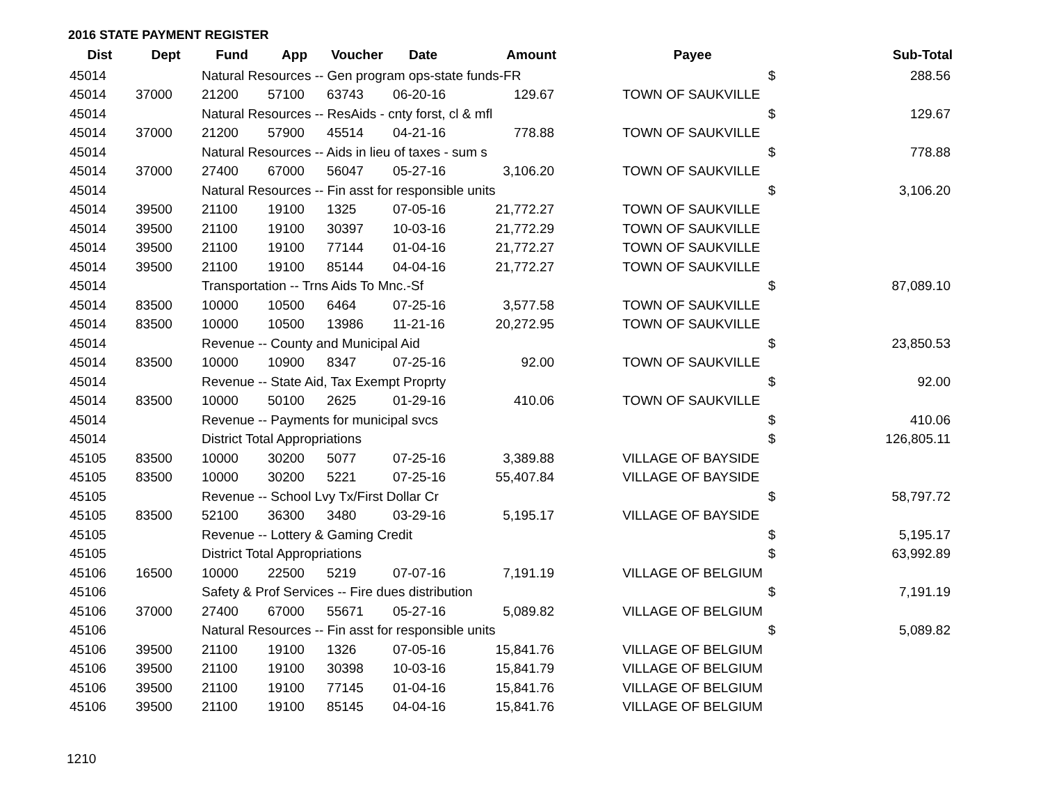2016 STATE PAYMENT REGISTER
| Dist | Dept | Fund | App | Voucher | Date | Amount | | Payee | | Sub-Total |
| --- | --- | --- | --- | --- | --- | --- | --- | --- | --- | --- |
| 45014 | | Natural Resources -- Gen program ops-state funds-FR | | | | | | | $ | 288.56 |
| 45014 | 37000 | 21200 | 57100 | 63743 | 06-20-16 | 129.67 | | TOWN OF SAUKVILLE | | |
| 45014 | | Natural Resources -- ResAids - cnty forst, cl & mfl | | | | | | | $ | 129.67 |
| 45014 | 37000 | 21200 | 57900 | 45514 | 04-21-16 | 778.88 | | TOWN OF SAUKVILLE | | |
| 45014 | | Natural Resources -- Aids in lieu of taxes - sum s | | | | | | | $ | 778.88 |
| 45014 | 37000 | 27400 | 67000 | 56047 | 05-27-16 | 3,106.20 | | TOWN OF SAUKVILLE | | |
| 45014 | | Natural Resources -- Fin asst for responsible units | | | | | | | $ | 3,106.20 |
| 45014 | 39500 | 21100 | 19100 | 1325 | 07-05-16 | 21,772.27 | | TOWN OF SAUKVILLE | | |
| 45014 | 39500 | 21100 | 19100 | 30397 | 10-03-16 | 21,772.29 | | TOWN OF SAUKVILLE | | |
| 45014 | 39500 | 21100 | 19100 | 77144 | 01-04-16 | 21,772.27 | | TOWN OF SAUKVILLE | | |
| 45014 | 39500 | 21100 | 19100 | 85144 | 04-04-16 | 21,772.27 | | TOWN OF SAUKVILLE | | |
| 45014 | | Transportation -- Trns Aids To Mnc.-Sf | | | | | | | $ | 87,089.10 |
| 45014 | 83500 | 10000 | 10500 | 6464 | 07-25-16 | 3,577.58 | | TOWN OF SAUKVILLE | | |
| 45014 | 83500 | 10000 | 10500 | 13986 | 11-21-16 | 20,272.95 | | TOWN OF SAUKVILLE | | |
| 45014 | | Revenue -- County and Municipal Aid | | | | | | | $ | 23,850.53 |
| 45014 | 83500 | 10000 | 10900 | 8347 | 07-25-16 | 92.00 | | TOWN OF SAUKVILLE | | |
| 45014 | | Revenue -- State Aid, Tax Exempt Proprty | | | | | | | $ | 92.00 |
| 45014 | 83500 | 10000 | 50100 | 2625 | 01-29-16 | 410.06 | | TOWN OF SAUKVILLE | | |
| 45014 | | Revenue -- Payments for municipal svcs | | | | | | | $ | 410.06 |
| 45014 | | District Total Appropriations | | | | | | | $ | 126,805.11 |
| 45105 | 83500 | 10000 | 30200 | 5077 | 07-25-16 | 3,389.88 | | VILLAGE OF BAYSIDE | | |
| 45105 | 83500 | 10000 | 30200 | 5221 | 07-25-16 | 55,407.84 | | VILLAGE OF BAYSIDE | | |
| 45105 | | Revenue -- School Lvy Tx/First Dollar Cr | | | | | | | $ | 58,797.72 |
| 45105 | 83500 | 52100 | 36300 | 3480 | 03-29-16 | 5,195.17 | | VILLAGE OF BAYSIDE | | |
| 45105 | | Revenue -- Lottery & Gaming Credit | | | | | | | $ | 5,195.17 |
| 45105 | | District Total Appropriations | | | | | | | $ | 63,992.89 |
| 45106 | 16500 | 10000 | 22500 | 5219 | 07-07-16 | 7,191.19 | | VILLAGE OF BELGIUM | | |
| 45106 | | Safety & Prof Services -- Fire dues distribution | | | | | | | $ | 7,191.19 |
| 45106 | 37000 | 27400 | 67000 | 55671 | 05-27-16 | 5,089.82 | | VILLAGE OF BELGIUM | | |
| 45106 | | Natural Resources -- Fin asst for responsible units | | | | | | | $ | 5,089.82 |
| 45106 | 39500 | 21100 | 19100 | 1326 | 07-05-16 | 15,841.76 | | VILLAGE OF BELGIUM | | |
| 45106 | 39500 | 21100 | 19100 | 30398 | 10-03-16 | 15,841.79 | | VILLAGE OF BELGIUM | | |
| 45106 | 39500 | 21100 | 19100 | 77145 | 01-04-16 | 15,841.76 | | VILLAGE OF BELGIUM | | |
| 45106 | 39500 | 21100 | 19100 | 85145 | 04-04-16 | 15,841.76 | | VILLAGE OF BELGIUM | | |
1210